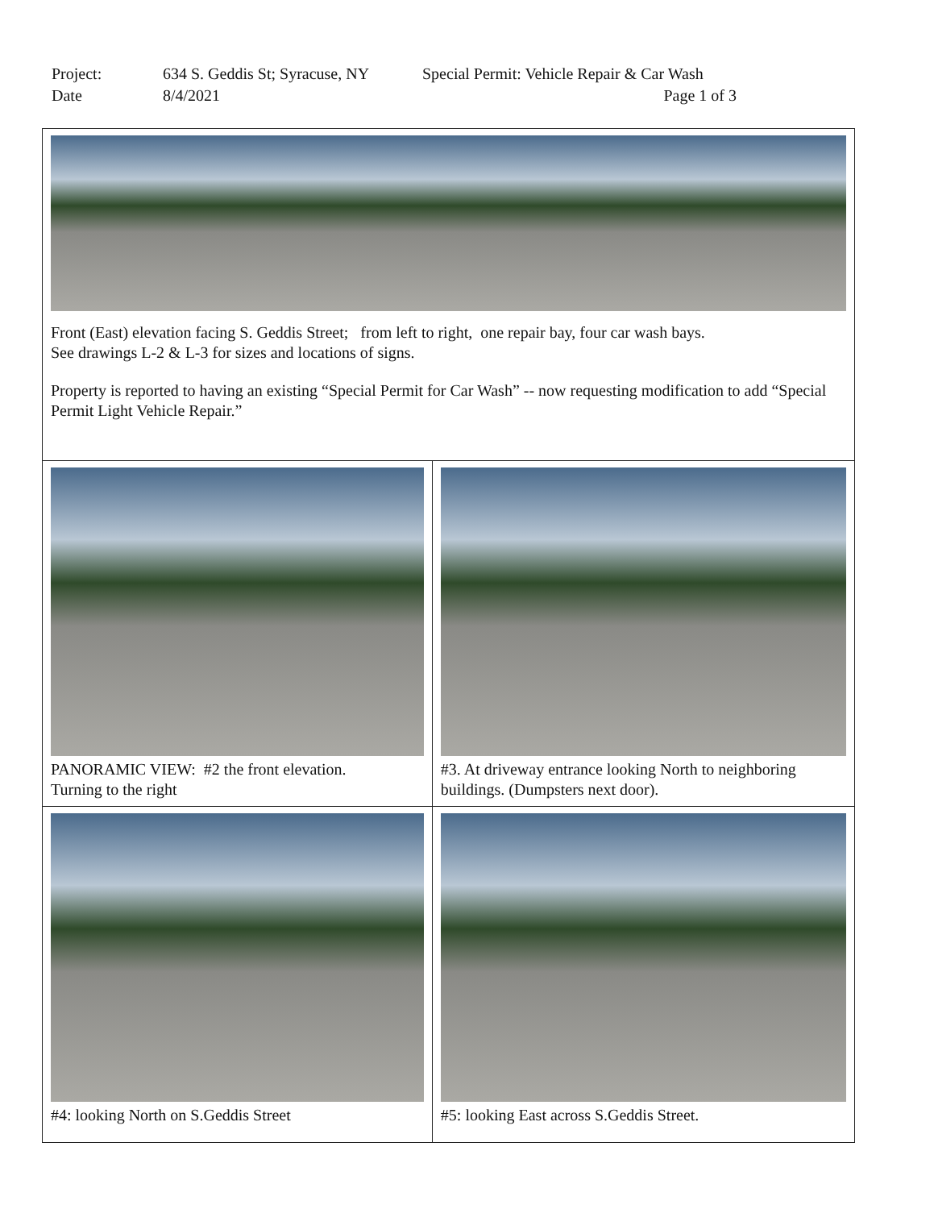| Project: | 634 S. Geddis St; Syracuse, NY | Special Permit: Vehicle Repair & Car Wash |
| Date | 8/4/2021 | Page 1 of 3 |
| Front (East) elevation facing S. Geddis Street; from left to right, one repair bay, four car wash bays. See drawings L-2 & L-3 for sizes and locations of signs. Property is reported to having an existing “Special Permit for Car Wash” -- now requesting modification to add “Special Permit Light Vehicle Repair.” | |
| PANORAMIC VIEW: #2 the front elevation. Turning to the right | #3. At driveway entrance looking North to neighboring buildings. (Dumpsters next door). |
| #4: looking North on S.Geddis Street | #5: looking East across S.Geddis Street. |